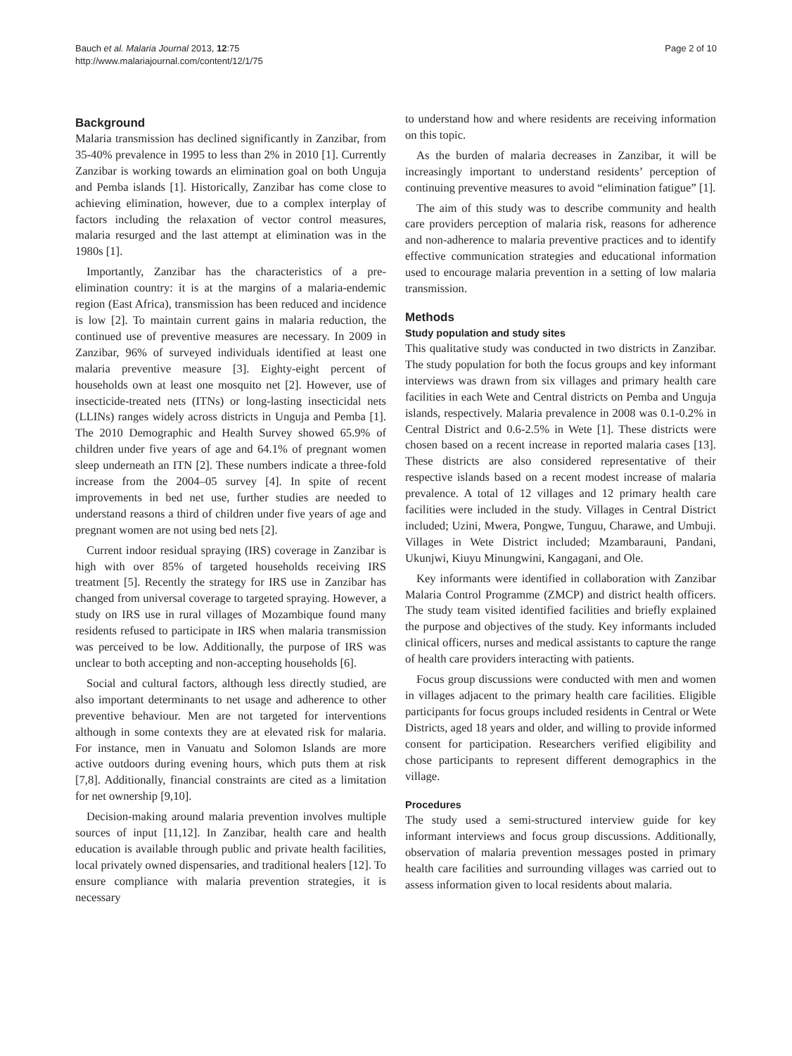Bauch et al. Malaria Journal 2013, 12:75
http://www.malariajournal.com/content/12/1/75
Page 2 of 10
Background
Malaria transmission has declined significantly in Zanzibar, from 35-40% prevalence in 1995 to less than 2% in 2010 [1]. Currently Zanzibar is working towards an elimination goal on both Unguja and Pemba islands [1]. Historically, Zanzibar has come close to achieving elimination, however, due to a complex interplay of factors including the relaxation of vector control measures, malaria resurged and the last attempt at elimination was in the 1980s [1].
Importantly, Zanzibar has the characteristics of a pre-elimination country: it is at the margins of a malaria-endemic region (East Africa), transmission has been reduced and incidence is low [2]. To maintain current gains in malaria reduction, the continued use of preventive measures are necessary. In 2009 in Zanzibar, 96% of surveyed individuals identified at least one malaria preventive measure [3]. Eighty-eight percent of households own at least one mosquito net [2]. However, use of insecticide-treated nets (ITNs) or long-lasting insecticidal nets (LLINs) ranges widely across districts in Unguja and Pemba [1]. The 2010 Demographic and Health Survey showed 65.9% of children under five years of age and 64.1% of pregnant women sleep underneath an ITN [2]. These numbers indicate a three-fold increase from the 2004–05 survey [4]. In spite of recent improvements in bed net use, further studies are needed to understand reasons a third of children under five years of age and pregnant women are not using bed nets [2].
Current indoor residual spraying (IRS) coverage in Zanzibar is high with over 85% of targeted households receiving IRS treatment [5]. Recently the strategy for IRS use in Zanzibar has changed from universal coverage to targeted spraying. However, a study on IRS use in rural villages of Mozambique found many residents refused to participate in IRS when malaria transmission was perceived to be low. Additionally, the purpose of IRS was unclear to both accepting and non-accepting households [6].
Social and cultural factors, although less directly studied, are also important determinants to net usage and adherence to other preventive behaviour. Men are not targeted for interventions although in some contexts they are at elevated risk for malaria. For instance, men in Vanuatu and Solomon Islands are more active outdoors during evening hours, which puts them at risk [7,8]. Additionally, financial constraints are cited as a limitation for net ownership [9,10].
Decision-making around malaria prevention involves multiple sources of input [11,12]. In Zanzibar, health care and health education is available through public and private health facilities, local privately owned dispensaries, and traditional healers [12]. To ensure compliance with malaria prevention strategies, it is necessary
to understand how and where residents are receiving information on this topic.
As the burden of malaria decreases in Zanzibar, it will be increasingly important to understand residents’ perception of continuing preventive measures to avoid “elimination fatigue” [1].
The aim of this study was to describe community and health care providers perception of malaria risk, reasons for adherence and non-adherence to malaria preventive practices and to identify effective communication strategies and educational information used to encourage malaria prevention in a setting of low malaria transmission.
Methods
Study population and study sites
This qualitative study was conducted in two districts in Zanzibar. The study population for both the focus groups and key informant interviews was drawn from six villages and primary health care facilities in each Wete and Central districts on Pemba and Unguja islands, respectively. Malaria prevalence in 2008 was 0.1-0.2% in Central District and 0.6-2.5% in Wete [1]. These districts were chosen based on a recent increase in reported malaria cases [13]. These districts are also considered representative of their respective islands based on a recent modest increase of malaria prevalence. A total of 12 villages and 12 primary health care facilities were included in the study. Villages in Central District included; Uzini, Mwera, Pongwe, Tunguu, Charawe, and Umbuji. Villages in Wete District included; Mzambarauni, Pandani, Ukunjwi, Kiuyu Minungwini, Kangagani, and Ole.
Key informants were identified in collaboration with Zanzibar Malaria Control Programme (ZMCP) and district health officers. The study team visited identified facilities and briefly explained the purpose and objectives of the study. Key informants included clinical officers, nurses and medical assistants to capture the range of health care providers interacting with patients.
Focus group discussions were conducted with men and women in villages adjacent to the primary health care facilities. Eligible participants for focus groups included residents in Central or Wete Districts, aged 18 years and older, and willing to provide informed consent for participation. Researchers verified eligibility and chose participants to represent different demographics in the village.
Procedures
The study used a semi-structured interview guide for key informant interviews and focus group discussions. Additionally, observation of malaria prevention messages posted in primary health care facilities and surrounding villages was carried out to assess information given to local residents about malaria.